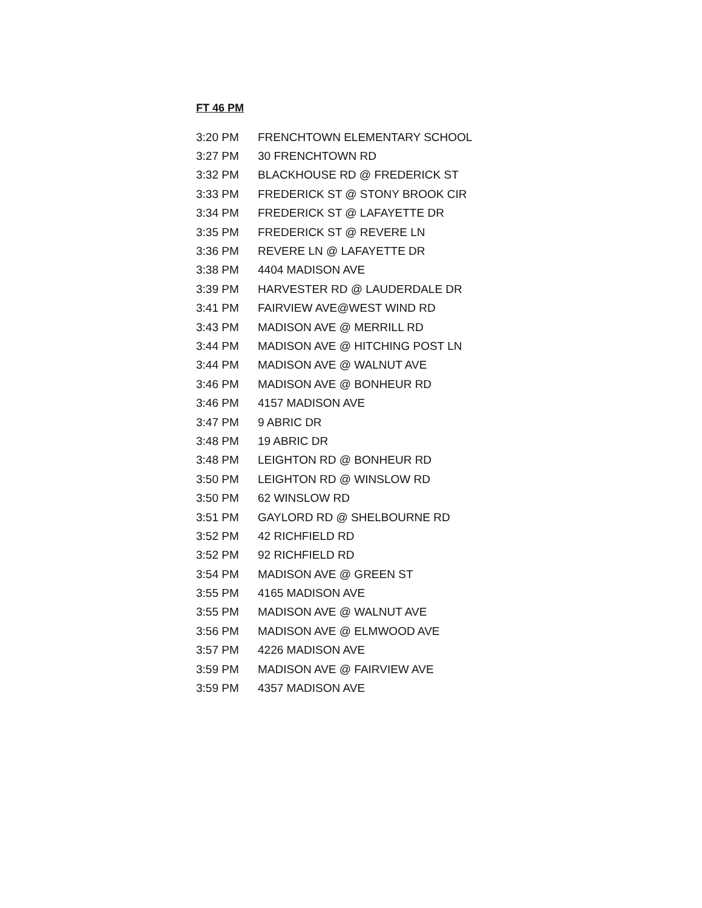FT 46 PM
| 3:20 PM | FRENCHTOWN ELEMENTARY SCHOOL |
| 3:27 PM | 30 FRENCHTOWN RD |
| 3:32 PM | BLACKHOUSE RD @ FREDERICK ST |
| 3:33 PM | FREDERICK ST @ STONY BROOK CIR |
| 3:34 PM | FREDERICK ST @ LAFAYETTE DR |
| 3:35 PM | FREDERICK ST @ REVERE LN |
| 3:36 PM | REVERE LN @ LAFAYETTE DR |
| 3:38 PM | 4404 MADISON AVE |
| 3:39 PM | HARVESTER RD @ LAUDERDALE DR |
| 3:41 PM | FAIRVIEW AVE@WEST WIND RD |
| 3:43 PM | MADISON AVE @ MERRILL RD |
| 3:44 PM | MADISON AVE @ HITCHING POST LN |
| 3:44 PM | MADISON AVE @ WALNUT AVE |
| 3:46 PM | MADISON AVE @ BONHEUR RD |
| 3:46 PM | 4157 MADISON AVE |
| 3:47 PM | 9 ABRIC DR |
| 3:48 PM | 19 ABRIC DR |
| 3:48 PM | LEIGHTON RD @ BONHEUR RD |
| 3:50 PM | LEIGHTON RD @ WINSLOW RD |
| 3:50 PM | 62 WINSLOW RD |
| 3:51 PM | GAYLORD RD @ SHELBOURNE RD |
| 3:52 PM | 42 RICHFIELD RD |
| 3:52 PM | 92 RICHFIELD RD |
| 3:54 PM | MADISON AVE @ GREEN ST |
| 3:55 PM | 4165 MADISON AVE |
| 3:55 PM | MADISON AVE @ WALNUT AVE |
| 3:56 PM | MADISON AVE @ ELMWOOD AVE |
| 3:57 PM | 4226 MADISON AVE |
| 3:59 PM | MADISON AVE @ FAIRVIEW AVE |
| 3:59 PM | 4357 MADISON AVE |